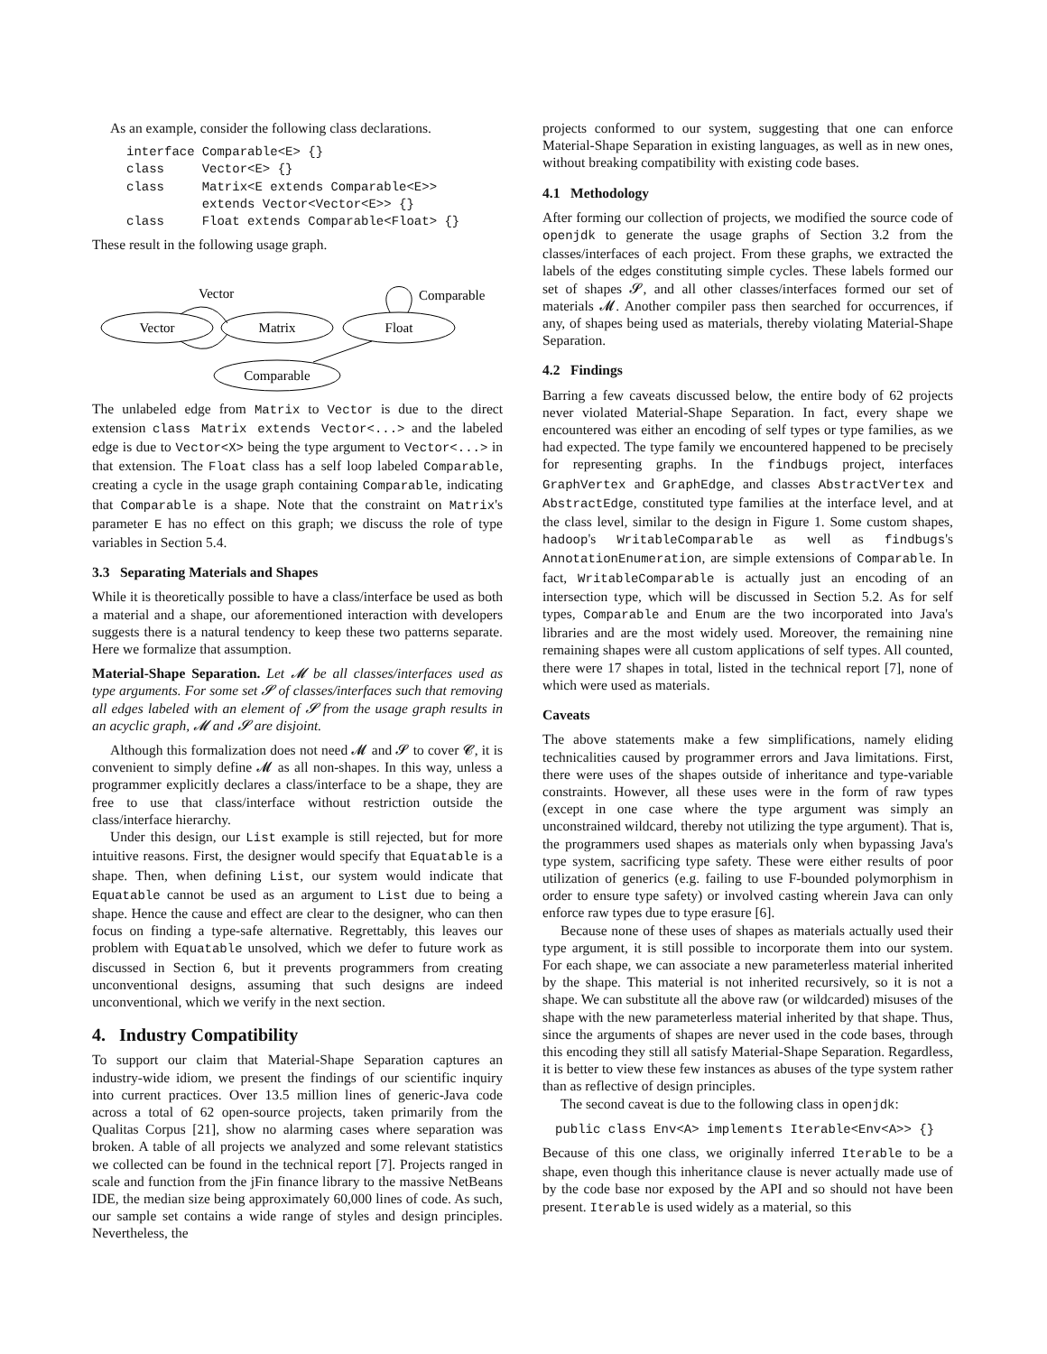As an example, consider the following class declarations.
| interface | Comparable<E> {} |
| class | Vector<E> {} |
| class | Matrix<E extends Comparable<E>> extends Vector<Vector<E>> {} |
| class | Float extends Comparable<Float> {} |
These result in the following usage graph.
Vector
Matrix
Float
Comparable
Vector
Comparable
The unlabeled edge from Matrix to Vector is due to the direct extension class Matrix extends Vector<...> and the labeled edge is due to Vector<X> being the type argument to Vector<...> in that extension. The Float class has a self loop labeled Comparable, creating a cycle in the usage graph containing Comparable, indicating that Comparable is a shape. Note that the constraint on Matrix's parameter E has no effect on this graph; we discuss the role of type variables in Section 5.4.
3.3 Separating Materials and Shapes
While it is theoretically possible to have a class/interface be used as both a material and a shape, our aforementioned interaction with developers suggests there is a natural tendency to keep these two patterns separate. Here we formalize that assumption.
Material-Shape Separation. Let 𝓜 be all classes/interfaces used as type arguments. For some set 𝓢 of classes/interfaces such that removing all edges labeled with an element of 𝓢 from the usage graph results in an acyclic graph, 𝓜 and 𝓢 are disjoint.
Although this formalization does not need 𝓜 and 𝓢 to cover 𝓒, it is convenient to simply define 𝓜 as all non-shapes. In this way, unless a programmer explicitly declares a class/interface to be a shape, they are free to use that class/interface without restriction outside the class/interface hierarchy.
Under this design, our List example is still rejected, but for more intuitive reasons. First, the designer would specify that Equatable is a shape. Then, when defining List, our system would indicate that Equatable cannot be used as an argument to List due to being a shape. Hence the cause and effect are clear to the designer, who can then focus on finding a type-safe alternative. Regrettably, this leaves our problem with Equatable unsolved, which we defer to future work as discussed in Section 6, but it prevents programmers from creating unconventional designs, assuming that such designs are indeed unconventional, which we verify in the next section.
4. Industry Compatibility
To support our claim that Material-Shape Separation captures an industry-wide idiom, we present the findings of our scientific inquiry into current practices. Over 13.5 million lines of generic-Java code across a total of 62 open-source projects, taken primarily from the Qualitas Corpus [21], show no alarming cases where separation was broken. A table of all projects we analyzed and some relevant statistics we collected can be found in the technical report [7]. Projects ranged in scale and function from the jFin finance library to the massive NetBeans IDE, the median size being approximately 60,000 lines of code. As such, our sample set contains a wide range of styles and design principles. Nevertheless, the
projects conformed to our system, suggesting that one can enforce Material-Shape Separation in existing languages, as well as in new ones, without breaking compatibility with existing code bases.
4.1 Methodology
After forming our collection of projects, we modified the source code of openjdk to generate the usage graphs of Section 3.2 from the classes/interfaces of each project. From these graphs, we extracted the labels of the edges constituting simple cycles. These labels formed our set of shapes 𝓢, and all other classes/interfaces formed our set of materials 𝓜. Another compiler pass then searched for occurrences, if any, of shapes being used as materials, thereby violating Material-Shape Separation.
4.2 Findings
Barring a few caveats discussed below, the entire body of 62 projects never violated Material-Shape Separation. In fact, every shape we encountered was either an encoding of self types or type families, as we had expected. The type family we encountered happened to be precisely for representing graphs. In the findbugs project, interfaces GraphVertex and GraphEdge, and classes AbstractVertex and AbstractEdge, constituted type families at the interface level, and at the class level, similar to the design in Figure 1. Some custom shapes, hadoop's WritableComparable as well as findbugs's AnnotationEnumeration, are simple extensions of Comparable. In fact, WritableComparable is actually just an encoding of an intersection type, which will be discussed in Section 5.2. As for self types, Comparable and Enum are the two incorporated into Java's libraries and are the most widely used. Moreover, the remaining nine remaining shapes were all custom applications of self types. All counted, there were 17 shapes in total, listed in the technical report [7], none of which were used as materials.
Caveats
The above statements make a few simplifications, namely eliding technicalities caused by programmer errors and Java limitations. First, there were uses of the shapes outside of inheritance and type-variable constraints. However, all these uses were in the form of raw types (except in one case where the type argument was simply an unconstrained wildcard, thereby not utilizing the type argument). That is, the programmers used shapes as materials only when bypassing Java's type system, sacrificing type safety. These were either results of poor utilization of generics (e.g. failing to use F-bounded polymorphism in order to ensure type safety) or involved casting wherein Java can only enforce raw types due to type erasure [6].
Because none of these uses of shapes as materials actually used their type argument, it is still possible to incorporate them into our system. For each shape, we can associate a new parameterless material inherited by the shape. This material is not inherited recursively, so it is not a shape. We can substitute all the above raw (or wildcarded) misuses of the shape with the new parameterless material inherited by that shape. Thus, since the arguments of shapes are never used in the code bases, through this encoding they still all satisfy Material-Shape Separation. Regardless, it is better to view these few instances as abuses of the type system rather than as reflective of design principles.
The second caveat is due to the following class in openjdk:
public class Env<A> implements Iterable<Env<A>> {}
Because of this one class, we originally inferred Iterable to be a shape, even though this inheritance clause is never actually made use of by the code base nor exposed by the API and so should not have been present. Iterable is used widely as a material, so this